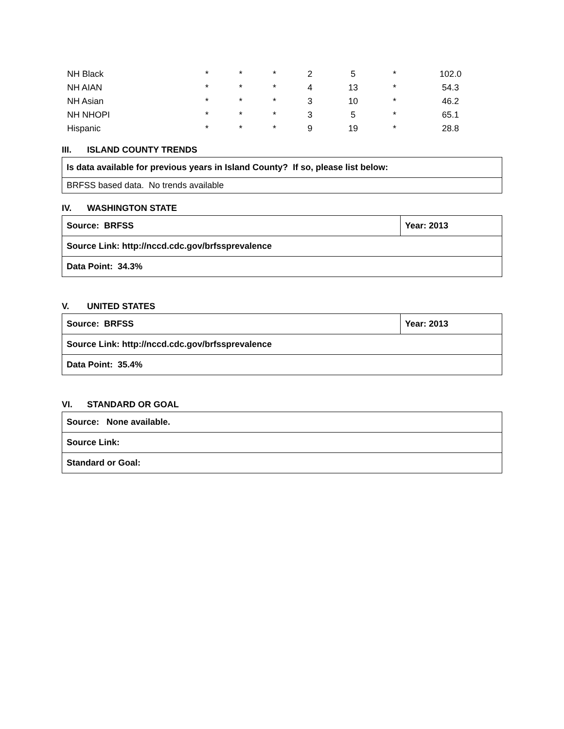| NH Black | * | * | * | 2 | 5 | * | 102.0 |
| NH AIAN | * | * | * | 4 | 13 | * | 54.3 |
| NH Asian | * | * | * | 3 | 10 | * | 46.2 |
| NH NHOPI | * | * | * | 3 | 5 | * | 65.1 |
| Hispanic | * | * | * | 9 | 19 | * | 28.8 |
III. ISLAND COUNTY TRENDS
| Is data available for previous years in Island County? If so, please list below: |
| BRFSS based data. No trends available |
IV. WASHINGTON STATE
| Source: BRFSS | Year: 2013 |
| Source Link: http://nccd.cdc.gov/brfssprevalence | |
| Data Point: 34.3% | |
V. UNITED STATES
| Source: BRFSS | Year: 2013 |
| Source Link: http://nccd.cdc.gov/brfssprevalence | |
| Data Point: 35.4% | |
VI. STANDARD OR GOAL
| Source: None available. |
| Source Link: |
| Standard or Goal: |